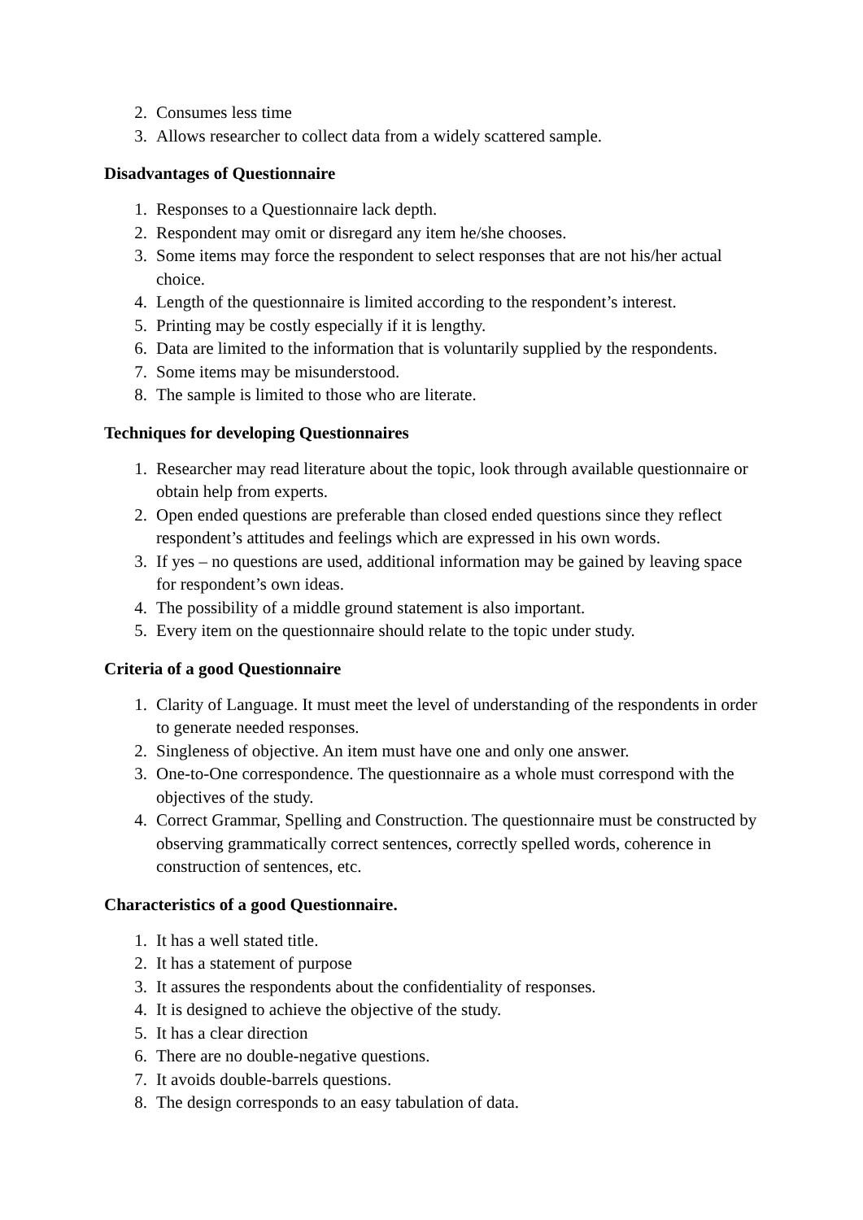2. Consumes less time
3. Allows researcher to collect data from a widely scattered sample.
Disadvantages of Questionnaire
1. Responses to a Questionnaire lack depth.
2. Respondent may omit or disregard any item he/she chooses.
3. Some items may force the respondent to select responses that are not his/her actual choice.
4. Length of the questionnaire is limited according to the respondent’s interest.
5. Printing may be costly especially if it is lengthy.
6. Data are limited to the information that is voluntarily supplied by the respondents.
7. Some items may be misunderstood.
8. The sample is limited to those who are literate.
Techniques for developing Questionnaires
1. Researcher may read literature about the topic, look through available questionnaire or obtain help from experts.
2. Open ended questions are preferable than closed ended questions since they reflect respondent’s attitudes and feelings which are expressed in his own words.
3. If yes – no questions are used, additional information may be gained by leaving space for respondent’s own ideas.
4. The possibility of a middle ground statement is also important.
5. Every item on the questionnaire should relate to the topic under study.
Criteria of a good Questionnaire
1. Clarity of Language. It must meet the level of understanding of the respondents in order to generate needed responses.
2. Singleness of objective. An item must have one and only one answer.
3. One-to-One correspondence. The questionnaire as a whole must correspond with the objectives of the study.
4. Correct Grammar, Spelling and Construction. The questionnaire must be constructed by observing grammatically correct sentences, correctly spelled words, coherence in construction of sentences, etc.
Characteristics of a good Questionnaire.
1. It has a well stated title.
2. It has a statement of purpose
3. It assures the respondents about the confidentiality of responses.
4. It is designed to achieve the objective of the study.
5. It has a clear direction
6. There are no double-negative questions.
7. It avoids double-barrels questions.
8. The design corresponds to an easy tabulation of data.